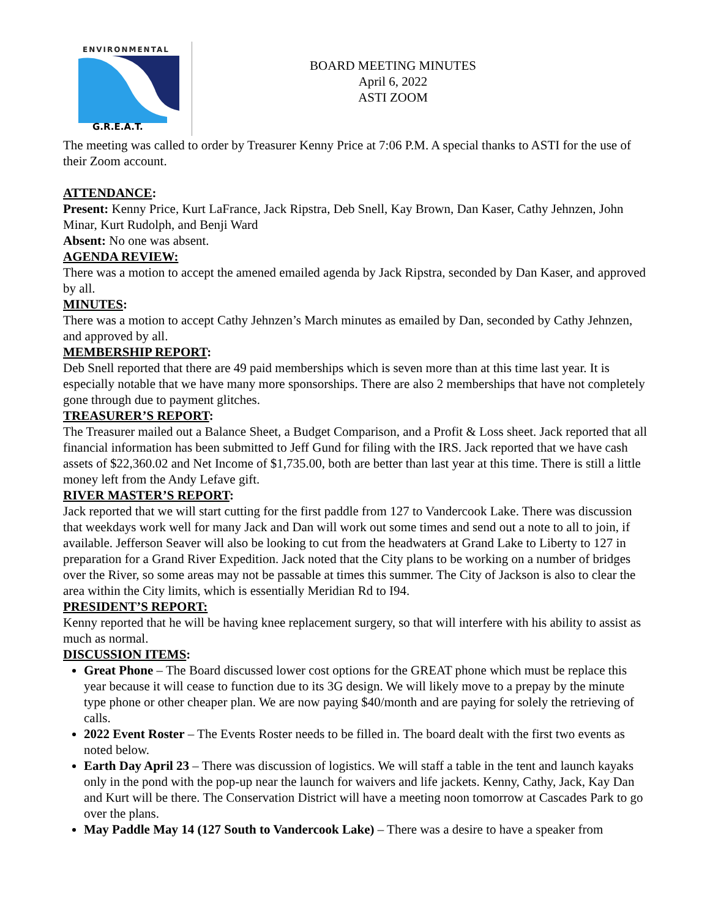ENVIRONMENTAL
G.R.E.A.T.
BOARD MEETING MINUTES
April 6, 2022
ASTI ZOOM
The meeting was called to order by Treasurer Kenny Price at 7:06 P.M. A special thanks to ASTI for the use of their Zoom account.
ATTENDANCE:
Present: Kenny Price, Kurt LaFrance, Jack Ripstra, Deb Snell, Kay Brown, Dan Kaser, Cathy Jehnzen, John Minar, Kurt Rudolph, and Benji Ward
Absent: No one was absent.
AGENDA REVIEW:
There was a motion to accept the amened emailed agenda by Jack Ripstra, seconded by Dan Kaser, and approved by all.
MINUTES:
There was a motion to accept Cathy Jehnzen’s March minutes as emailed by Dan, seconded by Cathy Jehnzen, and approved by all.
MEMBERSHIP REPORT:
Deb Snell reported that there are 49 paid memberships which is seven more than at this time last year. It is especially notable that we have many more sponsorships. There are also 2 memberships that have not completely gone through due to payment glitches.
TREASURER’S REPORT:
The Treasurer mailed out a Balance Sheet, a Budget Comparison, and a Profit & Loss sheet. Jack reported that all financial information has been submitted to Jeff Gund for filing with the IRS. Jack reported that we have cash assets of $22,360.02 and Net Income of $1,735.00, both are better than last year at this time. There is still a little money left from the Andy Lefave gift.
RIVER MASTER’S REPORT:
Jack reported that we will start cutting for the first paddle from 127 to Vandercook Lake. There was discussion that weekdays work well for many Jack and Dan will work out some times and send out a note to all to join, if available. Jefferson Seaver will also be looking to cut from the headwaters at Grand Lake to Liberty to 127 in preparation for a Grand River Expedition. Jack noted that the City plans to be working on a number of bridges over the River, so some areas may not be passable at times this summer. The City of Jackson is also to clear the area within the City limits, which is essentially Meridian Rd to I94.
PRESIDENT’S REPORT:
Kenny reported that he will be having knee replacement surgery, so that will interfere with his ability to assist as much as normal.
DISCUSSION ITEMS:
Great Phone – The Board discussed lower cost options for the GREAT phone which must be replace this year because it will cease to function due to its 3G design. We will likely move to a prepay by the minute type phone or other cheaper plan. We are now paying $40/month and are paying for solely the retrieving of calls.
2022 Event Roster – The Events Roster needs to be filled in. The board dealt with the first two events as noted below.
Earth Day April 23 – There was discussion of logistics. We will staff a table in the tent and launch kayaks only in the pond with the pop-up near the launch for waivers and life jackets. Kenny, Cathy, Jack, Kay Dan and Kurt will be there. The Conservation District will have a meeting noon tomorrow at Cascades Park to go over the plans.
May Paddle May 14 (127 South to Vandercook Lake) – There was a desire to have a speaker from